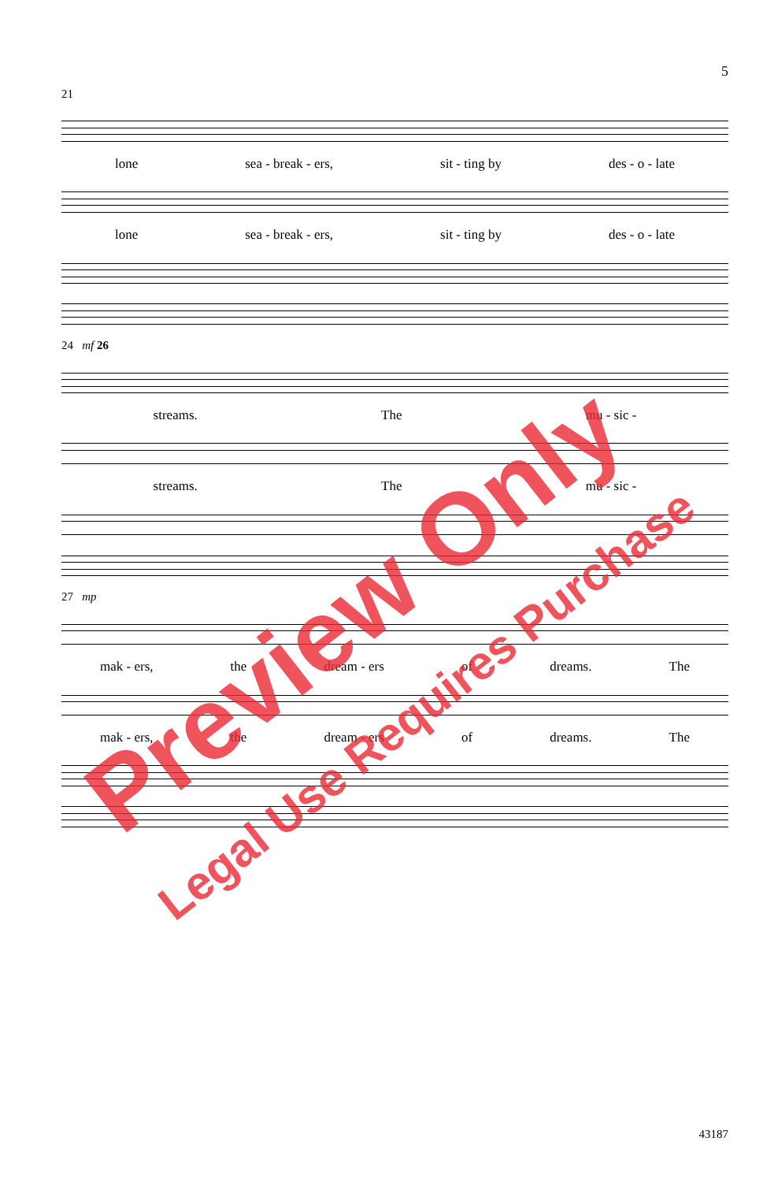5
21
lone sea - break - ers, sit - ting by des - o - late
lone sea - break - ers, sit - ting by des - o - late
24 mf 26
streams. The mu - sic -
streams. The mu - sic -
27 mp
mak - ers, the dream - ers of dreams. The
mak - ers, the dream - ers of dreams. The
43187
Preview Only
Legal Use Requires Purchase